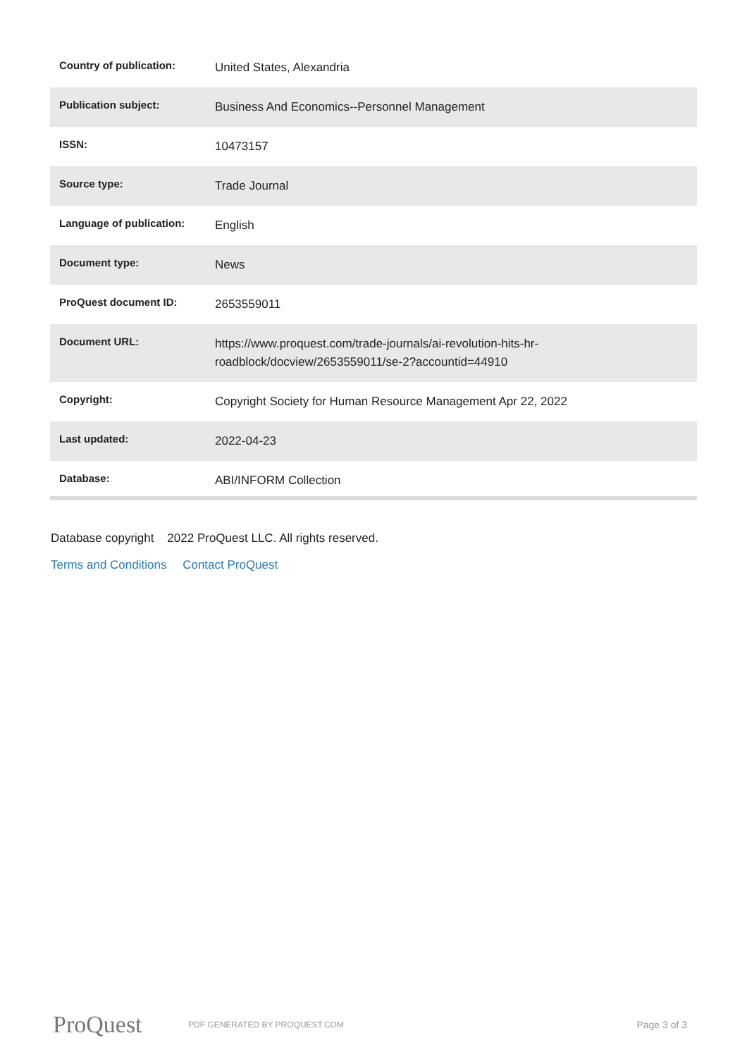| Country of publication: | United States, Alexandria |
| Publication subject: | Business And Economics--Personnel Management |
| ISSN: | 10473157 |
| Source type: | Trade Journal |
| Language of publication: | English |
| Document type: | News |
| ProQuest document ID: | 2653559011 |
| Document URL: | https://www.proquest.com/trade-journals/ai-revolution-hits-hr- roadblock/docview/2653559011/se-2?accountid=44910 |
| Copyright: | Copyright Society for Human Resource Management Apr 22, 2022 |
| Last updated: | 2022-04-23 |
| Database: | ABI/INFORM Collection |
Database copyright 2022 ProQuest LLC. All rights reserved.
Terms and Conditions Contact ProQuest
ProQuest
PDF GENERATED BY PROQUEST.COM
Page 3 of 3